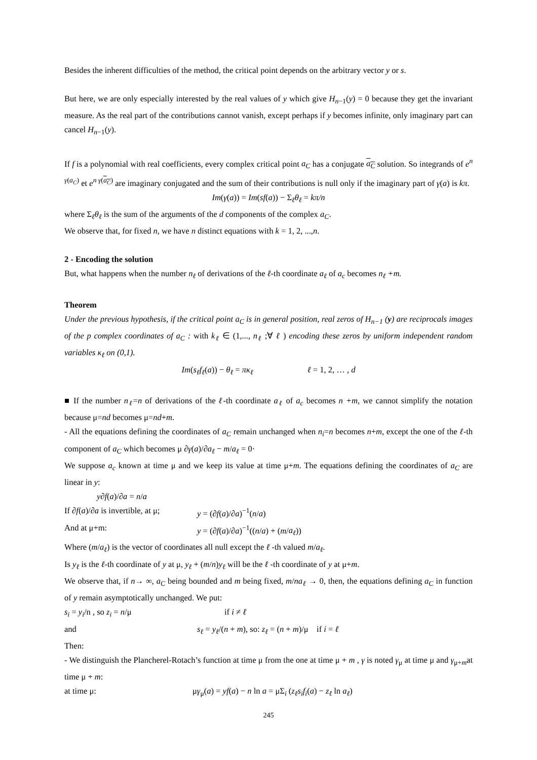Besides the inherent difficulties of the method, the critical point depends on the arbitrary vector y or s.
But here, we are only especially interested by the real values of y which give H<sub>n−1</sub>(y) = 0 because they get the invariant measure. As the real part of the contributions cannot vanish, except perhaps if y becomes infinite, only imaginary part can cancel H<sub>n−1</sub>(y).
If f is a polynomial with real coefficients, every complex critical point a<sub>C</sub> has a conjugate a<sub>C</sub> solution. So integrands of e<sup>n γ(a<sub>C</sub>)</sup> et e<sup>n γ(a<sub>C</sub>)</sup> are imaginary conjugated and the sum of their contributions is null only if the imaginary part of γ(a) is kπ.
Im(γ(a)) = Im(sf(a)) − Σ<sub>ℓ</sub>θ<sub>ℓ</sub> = kπ/n
where Σ<sub>ℓ</sub>θ<sub>ℓ</sub> is the sum of the arguments of the d components of the complex a<sub>C</sub>.
We observe that, for fixed n, we have n distinct equations with k = 1, 2, ...,n.
2 - Encoding the solution
But, what happens when the number n<sub>ℓ</sub> of derivations of the ℓ-th coordinate a<sub>ℓ</sub> of a<sub>c</sub> becomes n<sub>ℓ</sub> +m.
Theorem
Under the previous hypothesis, if the critical point a<sub>C</sub> is in general position, real zeros of H<sub>n−1</sub> (y) are reciprocals images of the p complex coordinates of a<sub>C</sub> : with k<sub>ℓ</sub> ∈ (1,..., n<sub>ℓ</sub> ;∀ ℓ ) encoding these zeros by uniform independent random variables κ<sub>ℓ</sub> on (0,1).
Im(s<sub>ℓ</sub>f<sub>ℓ</sub>(a)) − θ<sub>ℓ</sub> = πκ<sub>ℓ</sub> ℓ = 1, 2, … , d
■ If the number n<sub>ℓ</sub>=n of derivations of the ℓ-th coordinate a<sub>ℓ</sub> of a<sub>c</sub> becomes n +m, we cannot simplify the notation because μ=nd becomes μ=nd+m.
- All the equations defining the coordinates of a<sub>C</sub> remain unchanged when n<sub>i</sub>=n becomes n+m, except the one of the ℓ-th component of a<sub>C</sub> which becomes μ ∂γ(a)/∂a<sub>ℓ</sub> − m/a<sub>ℓ</sub> = 0·
We suppose a<sub>c</sub> known at time μ and we keep its value at time μ+m. The equations defining the coordinates of a<sub>C</sub> are linear in y:
y∂f(a)/∂a = n/a
If ∂f(a)/∂a is invertible, at μ; y = (∂f(a)/∂a)<sup>−1</sup>(n/a)
And at μ+m: y = (∂f(a)/∂a)<sup>−1</sup>((n/a) + (m/a<sub>ℓ</sub>))
Where (m/a<sub>ℓ</sub>) is the vector of coordinates all null except the ℓ -th valued m/a<sub>ℓ</sub>.
Is y<sub>ℓ</sub> is the ℓ-th coordinate of y at μ, y<sub>ℓ</sub> + (m/n)y<sub>ℓ</sub> will be the ℓ -th coordinate of y at μ+m.
We observe that, if n→ ∞, a<sub>C</sub> being bounded and m being fixed, m/na<sub>ℓ</sub> → 0, then, the equations defining a<sub>C</sub> in function of y remain asymptotically unchanged. We put:
s<sub>i</sub> = y<sub>i</sub>/n , so z<sub>i</sub> = n/μ if i ≠ ℓ
and s<sub>ℓ</sub> = y<sub>ℓ</sub>/(n + m), so: z<sub>ℓ</sub> = (n + m)/μ if i = ℓ
Then:
- We distinguish the Plancherel-Rotach’s function at time μ from the one at time μ + m , γ is noted γ<sub>μ</sub> at time μ and γ<sub>μ+m</sub>at time μ + m:
at time μ: μγ<sub>μ</sub>(a) = yf(a) − n ln a = μΣ<sub>i</sub> (z<sub>ℓ</sub>s<sub>i</sub>f<sub>i</sub>(a) − z<sub>ℓ</sub> ln a<sub>ℓ</sub>)
245